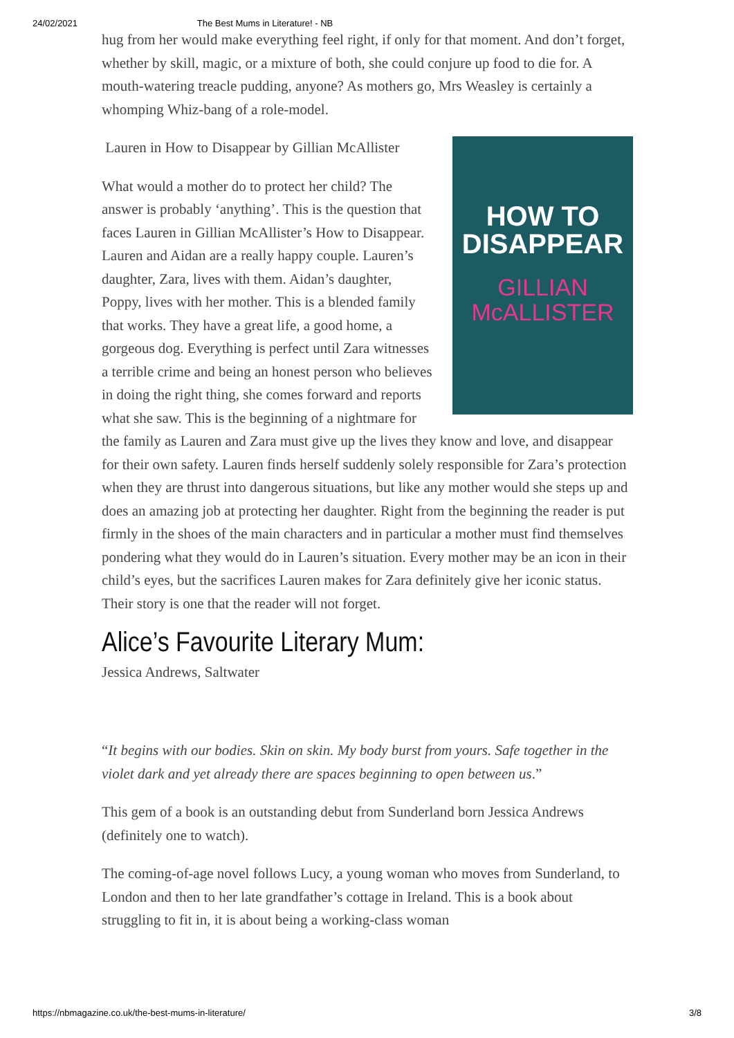24/02/2021 The Best Mums in Literature! - NB
hug from her would make everything feel right, if only for that moment. And don’t forget, whether by skill, magic, or a mixture of both, she could conjure up food to die for. A mouth-watering treacle pudding, anyone? As mothers go, Mrs Weasley is certainly a whomping Whiz-bang of a role-model.
HOW TO
DISAPPEAR
GILLIAN
McALLISTER
Lauren in How to Disappear by Gillian McAllister
What would a mother do to protect her child? The answer is probably ‘anything’. This is the question that faces Lauren in Gillian McAllister’s How to Disappear. Lauren and Aidan are a really happy couple. Lauren’s daughter, Zara, lives with them. Aidan’s daughter, Poppy, lives with her mother. This is a blended family that works. They have a great life, a good home, a gorgeous dog. Everything is perfect until Zara witnesses a terrible crime and being an honest person who believes in doing the right thing, she comes forward and reports what she saw. This is the beginning of a nightmare for the family as Lauren and Zara must give up the lives they know and love, and disappear for their own safety. Lauren finds herself suddenly solely responsible for Zara’s protection when they are thrust into dangerous situations, but like any mother would she steps up and does an amazing job at protecting her daughter. Right from the beginning the reader is put firmly in the shoes of the main characters and in particular a mother must find themselves pondering what they would do in Lauren’s situation. Every mother may be an icon in their child’s eyes, but the sacrifices Lauren makes for Zara definitely give her iconic status. Their story is one that the reader will not forget.
Alice’s Favourite Literary Mum:
Jessica Andrews, Saltwater
“It begins with our bodies. Skin on skin. My body burst from yours. Safe together in the violet dark and yet already there are spaces beginning to open between us.”
This gem of a book is an outstanding debut from Sunderland born Jessica Andrews (definitely one to watch).
The coming-of-age novel follows Lucy, a young woman who moves from Sunderland, to London and then to her late grandfather’s cottage in Ireland. This is a book about struggling to fit in, it is about being a working-class woman
https://nbmagazine.co.uk/the-best-mums-in-literature/ 3/8